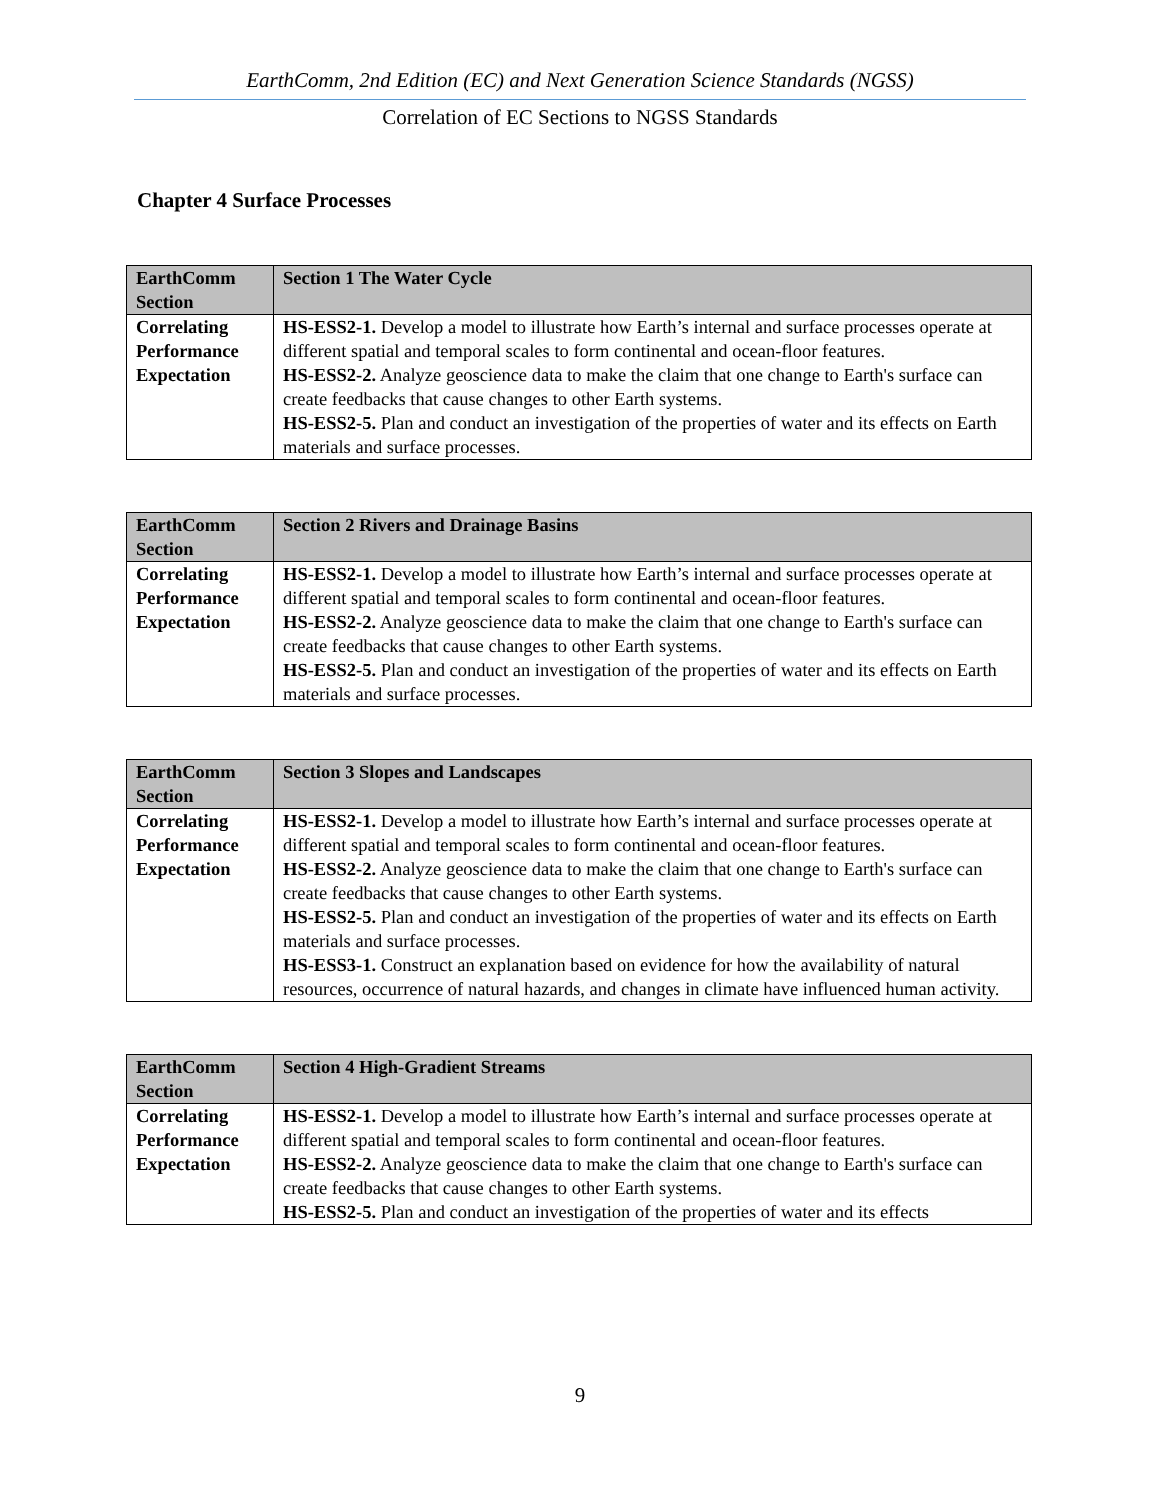EarthComm, 2nd Edition (EC) and Next Generation Science Standards (NGSS)
Correlation of EC Sections to NGSS Standards
Chapter 4 Surface Processes
| EarthComm Section | Section 1 The Water Cycle |
| Correlating Performance Expectation | HS-ESS2-1. Develop a model to illustrate how Earth’s internal and surface processes operate at different spatial and temporal scales to form continental and ocean-floor features. HS-ESS2-2. Analyze geoscience data to make the claim that one change to Earth's surface can create feedbacks that cause changes to other Earth systems. HS-ESS2-5. Plan and conduct an investigation of the properties of water and its effects on Earth materials and surface processes. |
| EarthComm Section | Section 2 Rivers and Drainage Basins |
| Correlating Performance Expectation | HS-ESS2-1. Develop a model to illustrate how Earth’s internal and surface processes operate at different spatial and temporal scales to form continental and ocean-floor features. HS-ESS2-2. Analyze geoscience data to make the claim that one change to Earth's surface can create feedbacks that cause changes to other Earth systems. HS-ESS2-5. Plan and conduct an investigation of the properties of water and its effects on Earth materials and surface processes. |
| EarthComm Section | Section 3 Slopes and Landscapes |
| Correlating Performance Expectation | HS-ESS2-1. Develop a model to illustrate how Earth’s internal and surface processes operate at different spatial and temporal scales to form continental and ocean-floor features. HS-ESS2-2. Analyze geoscience data to make the claim that one change to Earth's surface can create feedbacks that cause changes to other Earth systems. HS-ESS2-5. Plan and conduct an investigation of the properties of water and its effects on Earth materials and surface processes. HS-ESS3-1. Construct an explanation based on evidence for how the availability of natural resources, occurrence of natural hazards, and changes in climate have influenced human activity. |
| EarthComm Section | Section 4 High-Gradient Streams |
| Correlating Performance Expectation | HS-ESS2-1. Develop a model to illustrate how Earth’s internal and surface processes operate at different spatial and temporal scales to form continental and ocean-floor features. HS-ESS2-2. Analyze geoscience data to make the claim that one change to Earth's surface can create feedbacks that cause changes to other Earth systems. HS-ESS2-5. Plan and conduct an investigation of the properties of water and its effects |
9